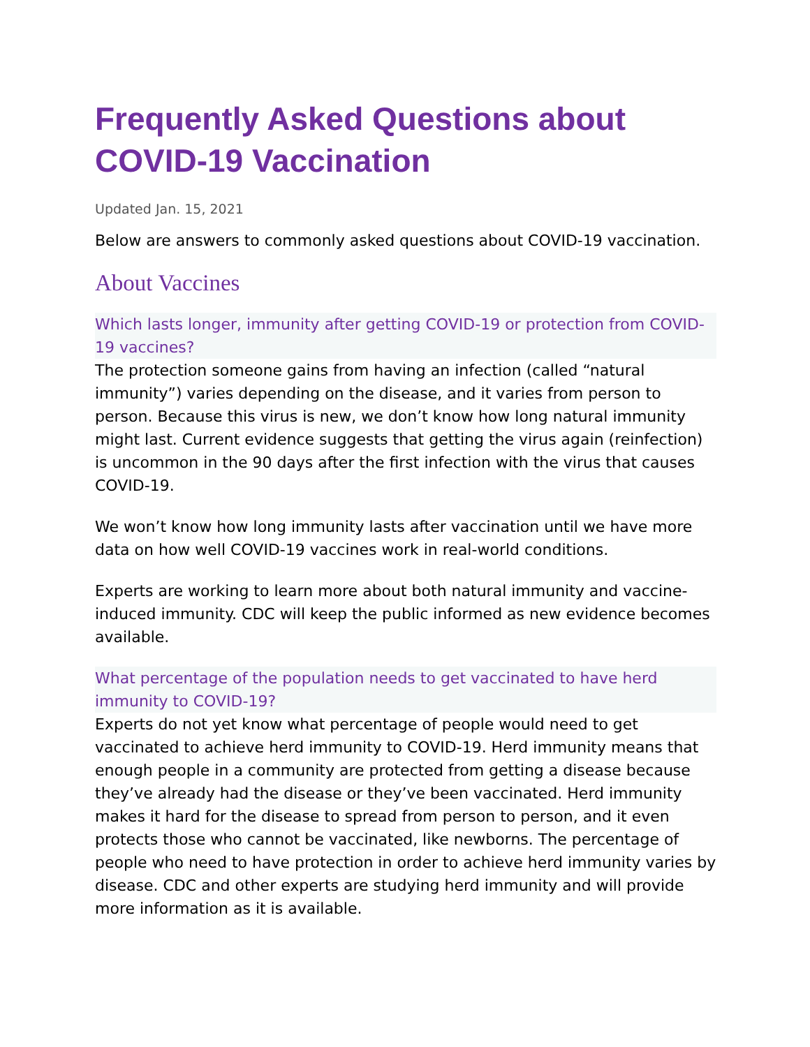Frequently Asked Questions about COVID-19 Vaccination
Updated Jan. 15, 2021
Below are answers to commonly asked questions about COVID-19 vaccination.
About Vaccines
Which lasts longer, immunity after getting COVID-19 or protection from COVID-19 vaccines?
The protection someone gains from having an infection (called “natural immunity”) varies depending on the disease, and it varies from person to person. Because this virus is new, we don’t know how long natural immunity might last. Current evidence suggests that getting the virus again (reinfection) is uncommon in the 90 days after the first infection with the virus that causes COVID-19.
We won’t know how long immunity lasts after vaccination until we have more data on how well COVID-19 vaccines work in real-world conditions.
Experts are working to learn more about both natural immunity and vaccine-induced immunity. CDC will keep the public informed as new evidence becomes available.
What percentage of the population needs to get vaccinated to have herd immunity to COVID-19?
Experts do not yet know what percentage of people would need to get vaccinated to achieve herd immunity to COVID-19. Herd immunity means that enough people in a community are protected from getting a disease because they’ve already had the disease or they’ve been vaccinated. Herd immunity makes it hard for the disease to spread from person to person, and it even protects those who cannot be vaccinated, like newborns. The percentage of people who need to have protection in order to achieve herd immunity varies by disease. CDC and other experts are studying herd immunity and will provide more information as it is available.